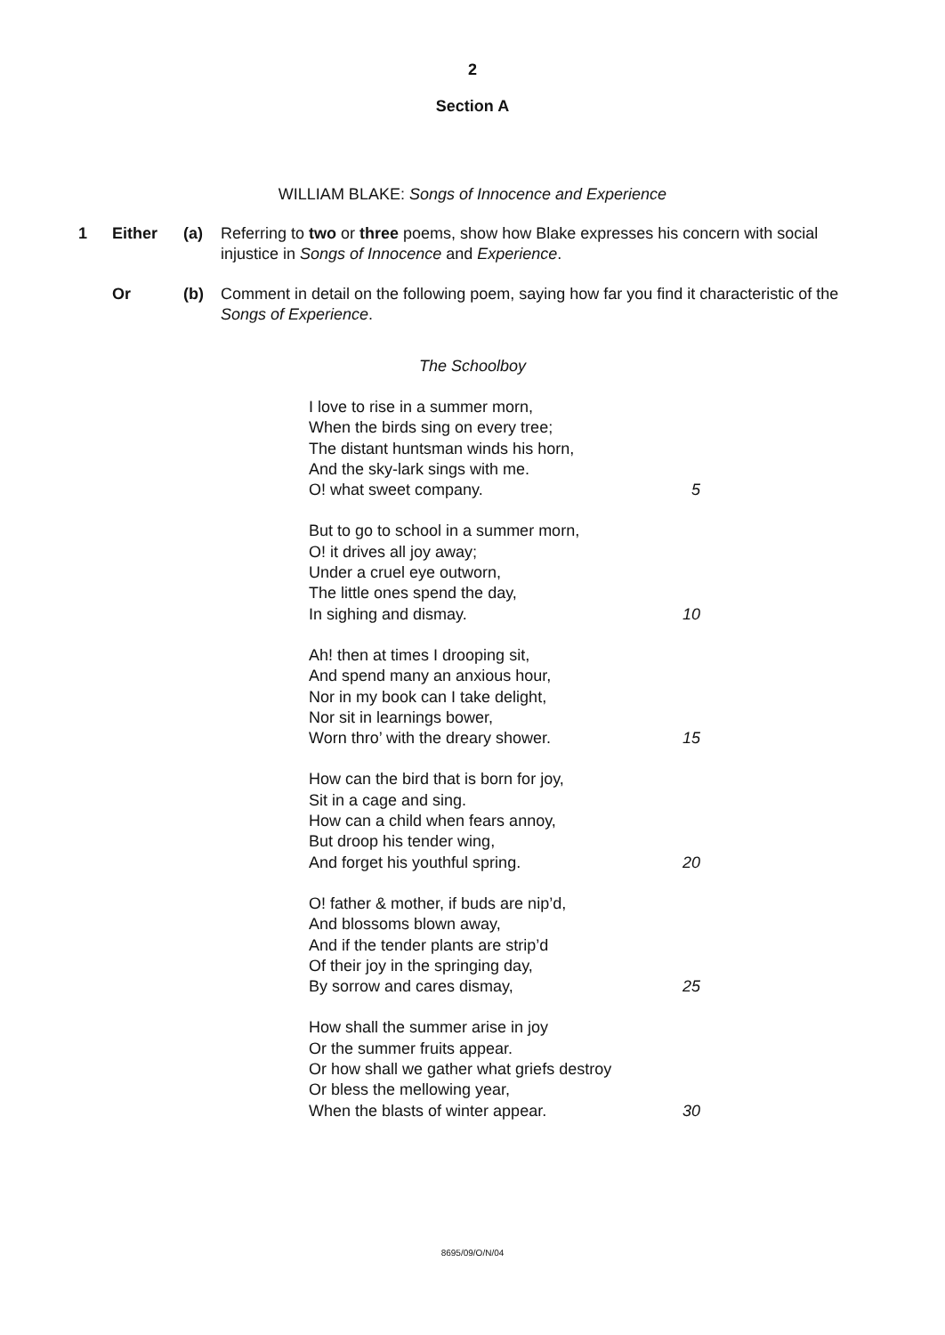2
Section A
WILLIAM BLAKE: Songs of Innocence and Experience
1 Either (a) Referring to two or three poems, show how Blake expresses his concern with social injustice in Songs of Innocence and Experience.
Or (b) Comment in detail on the following poem, saying how far you find it characteristic of the Songs of Experience.
The Schoolboy
I love to rise in a summer morn,
When the birds sing on every tree;
The distant huntsman winds his horn,
And the sky-lark sings with me.
O! what sweet company. 5
But to go to school in a summer morn,
O! it drives all joy away;
Under a cruel eye outworn,
The little ones spend the day,
In sighing and dismay. 10
Ah! then at times I drooping sit,
And spend many an anxious hour,
Nor in my book can I take delight,
Nor sit in learnings bower,
Worn thro’ with the dreary shower. 15
How can the bird that is born for joy,
Sit in a cage and sing.
How can a child when fears annoy,
But droop his tender wing,
And forget his youthful spring. 20
O! father & mother, if buds are nip’d,
And blossoms blown away,
And if the tender plants are strip’d
Of their joy in the springing day,
By sorrow and cares dismay, 25
How shall the summer arise in joy
Or the summer fruits appear.
Or how shall we gather what griefs destroy
Or bless the mellowing year,
When the blasts of winter appear. 30
8695/09/O/N/04